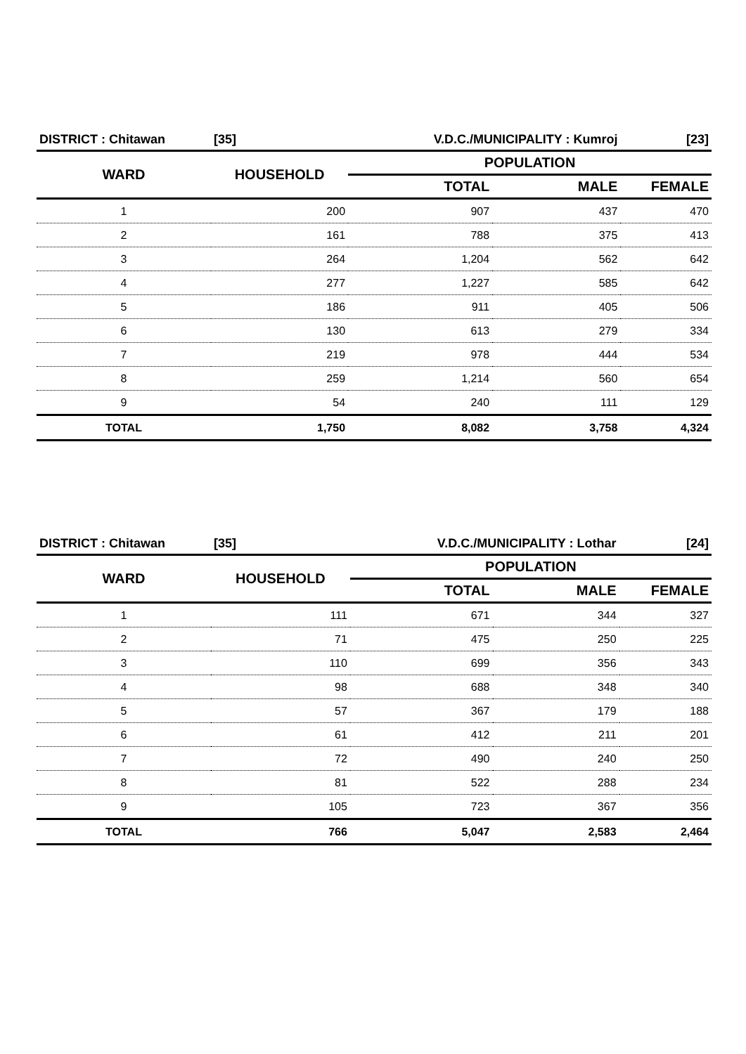| DISTRICT : Chitawan | [35] | V.D.C./MUNICIPALITY : Kumroj | | [23] |
| WARD | HOUSEHOLD | POPULATION | | |
| | | TOTAL | MALE | FEMALE |
| 1 | 200 | 907 | 437 | 470 |
| 2 | 161 | 788 | 375 | 413 |
| 3 | 264 | 1,204 | 562 | 642 |
| 4 | 277 | 1,227 | 585 | 642 |
| 5 | 186 | 911 | 405 | 506 |
| 6 | 130 | 613 | 279 | 334 |
| 7 | 219 | 978 | 444 | 534 |
| 8 | 259 | 1,214 | 560 | 654 |
| 9 | 54 | 240 | 111 | 129 |
| TOTAL | 1,750 | 8,082 | 3,758 | 4,324 |
| DISTRICT : Chitawan | [35] | V.D.C./MUNICIPALITY : Lothar | | [24] |
| WARD | HOUSEHOLD | POPULATION | | |
| | | TOTAL | MALE | FEMALE |
| 1 | 111 | 671 | 344 | 327 |
| 2 | 71 | 475 | 250 | 225 |
| 3 | 110 | 699 | 356 | 343 |
| 4 | 98 | 688 | 348 | 340 |
| 5 | 57 | 367 | 179 | 188 |
| 6 | 61 | 412 | 211 | 201 |
| 7 | 72 | 490 | 240 | 250 |
| 8 | 81 | 522 | 288 | 234 |
| 9 | 105 | 723 | 367 | 356 |
| TOTAL | 766 | 5,047 | 2,583 | 2,464 |